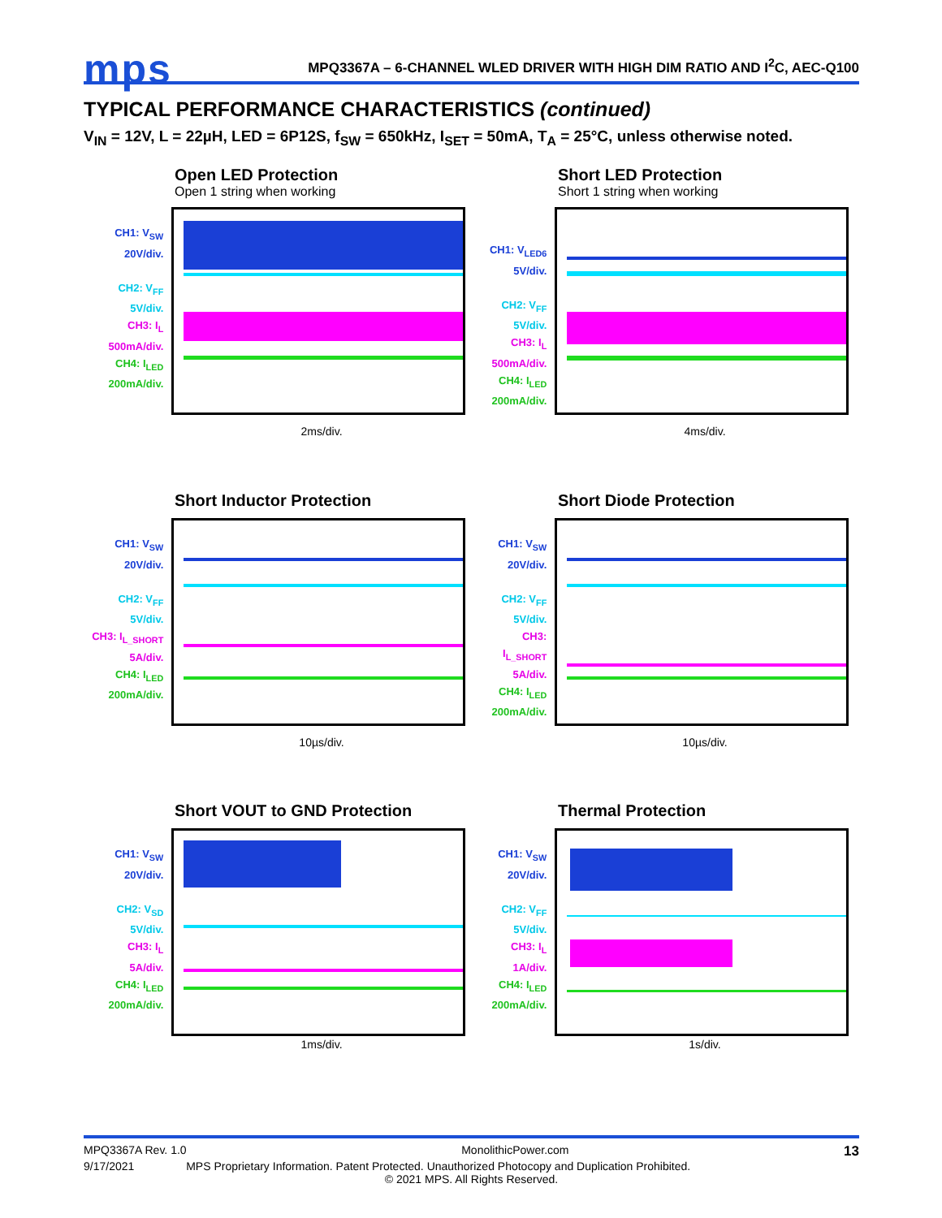mps
MPQ3367A – 6-CHANNEL WLED DRIVER WITH HIGH DIM RATIO AND I<sup>2</sup>C, AEC-Q100
TYPICAL PERFORMANCE CHARACTERISTICS (continued)
V<sub>IN</sub> = 12V, L = 22µH, LED = 6P12S, f<sub>SW</sub> = 650kHz, I<sub>SET</sub> = 50mA, T<sub>A</sub> = 25°C, unless otherwise noted.
Open LED Protection
Open 1 string when working
CH1: V<sub>SW</sub>
20V/div.
CH2: V<sub>FF</sub>
5V/div.
CH3: I<sub>L</sub>
500mA/div.
CH4: I<sub>LED</sub>
200mA/div.
2ms/div.
Short LED Protection
Short 1 string when working
CH1: V<sub>LED6</sub>
5V/div.
CH2: V<sub>FF</sub>
5V/div.
CH3: I<sub>L</sub>
500mA/div.
CH4: I<sub>LED</sub>
200mA/div.
4ms/div.
Short Inductor Protection
CH1: V<sub>SW</sub>
20V/div.
CH2: V<sub>FF</sub>
5V/div.
CH3: I<sub>L_SHORT</sub>
5A/div.
CH4: I<sub>LED</sub>
200mA/div.
10µs/div.
Short Diode Protection
CH1: V<sub>SW</sub>
20V/div.
CH2: V<sub>FF</sub>
5V/div.
CH3:
I<sub>L_SHORT</sub>
5A/div.
CH4: I<sub>LED</sub>
200mA/div.
10µs/div.
Short VOUT to GND Protection
CH1: V<sub>SW</sub>
20V/div.
CH2: V<sub>SD</sub>
5V/div.
CH3: I<sub>L</sub>
5A/div.
CH4: I<sub>LED</sub>
200mA/div.
1ms/div.
Thermal Protection
CH1: V<sub>SW</sub>
20V/div.
CH2: V<sub>FF</sub>
5V/div.
CH3: I<sub>L</sub>
1A/div.
CH4: I<sub>LED</sub>
200mA/div.
1s/div.
MPQ3367A Rev. 1.0 MonolithicPower.com 13
9/17/2021 MPS Proprietary Information. Patent Protected. Unauthorized Photocopy and Duplication Prohibited.
© 2021 MPS. All Rights Reserved.